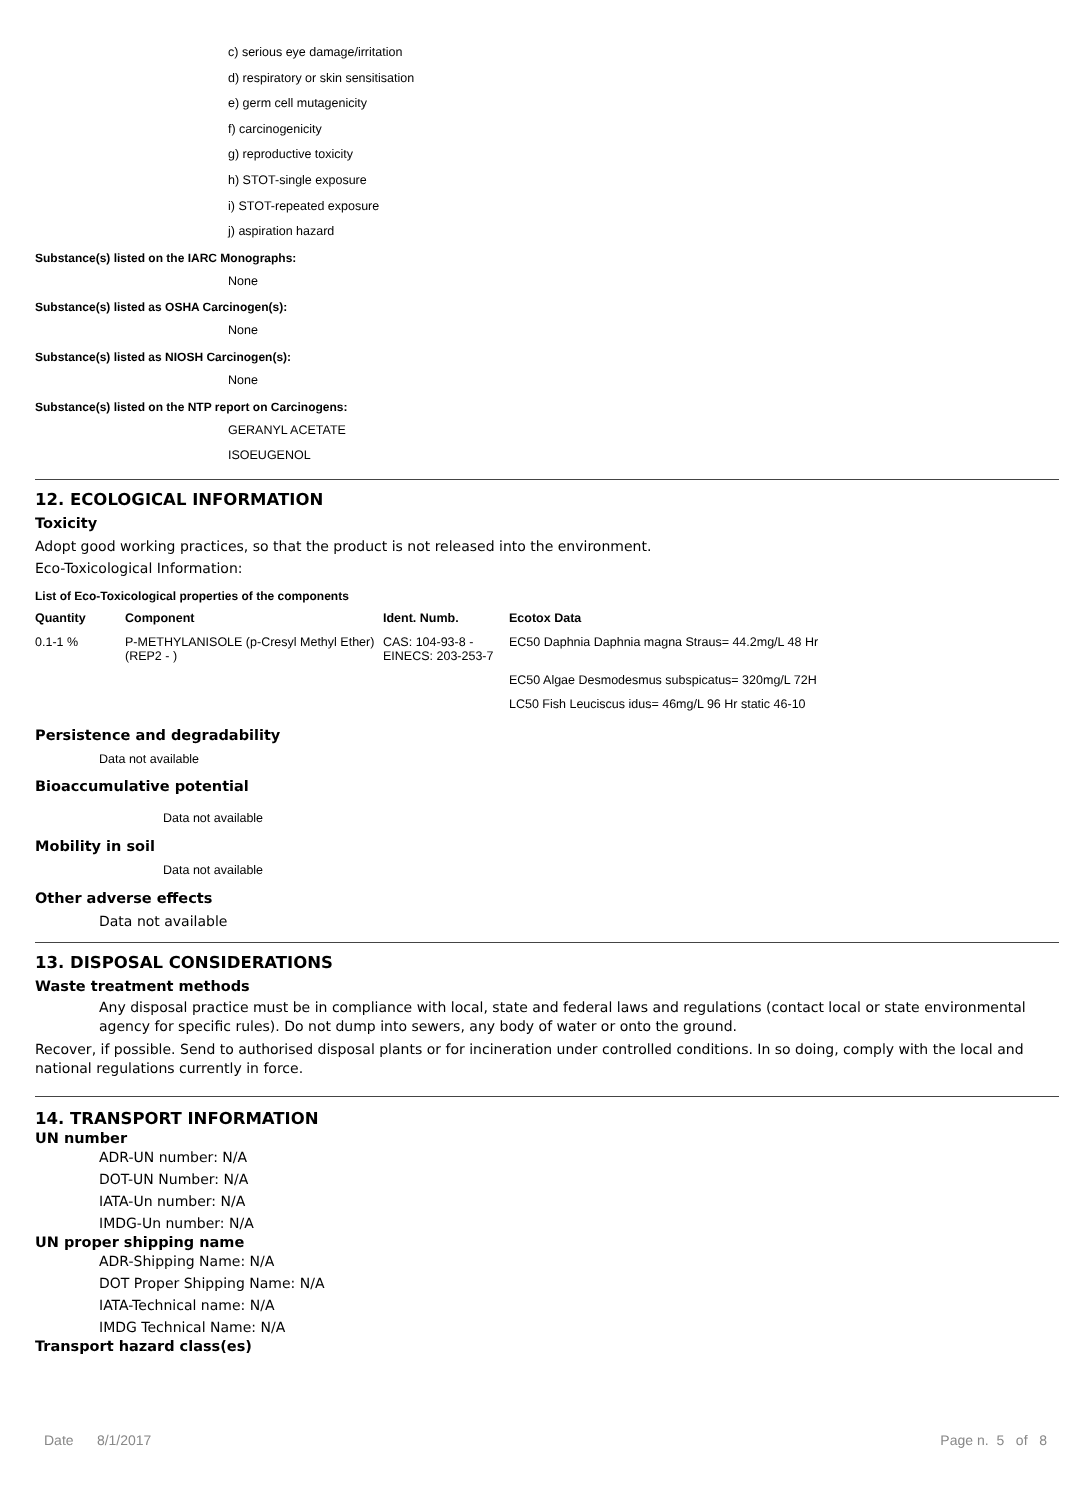c) serious eye damage/irritation
d) respiratory or skin sensitisation
e) germ cell mutagenicity
f) carcinogenicity
g) reproductive toxicity
h) STOT-single exposure
i) STOT-repeated exposure
j) aspiration hazard
Substance(s) listed on the IARC Monographs:
None
Substance(s) listed as OSHA Carcinogen(s):
None
Substance(s) listed as NIOSH Carcinogen(s):
None
Substance(s) listed on the NTP report on Carcinogens:
GERANYL ACETATE
ISOEUGENOL
12. ECOLOGICAL INFORMATION
Toxicity
Adopt good working practices, so that the product is not released into the environment.
Eco-Toxicological Information:
List of Eco-Toxicological properties of the components
| Quantity | Component | Ident. Numb. | Ecotox Data |
| --- | --- | --- | --- |
| 0.1-1 % | P-METHYLANISOLE (p-Cresyl Methyl Ether) (REP2 - ) | CAS: 104-93-8 - EINECS: 203-253-7 | EC50 Daphnia Daphnia magna Straus= 44.2mg/L 48 Hr |
| | | | EC50 Algae Desmodesmus subspicatus= 320mg/L 72H |
| | | | LC50 Fish Leuciscus idus= 46mg/L 96 Hr static 46-10 |
Persistence and degradability
Data not available
Bioaccumulative potential
Data not available
Mobility in soil
Data not available
Other adverse effects
Data not available
13. DISPOSAL CONSIDERATIONS
Waste treatment methods
Any disposal practice must be in compliance with local, state and federal laws and regulations (contact local or state environmental agency for specific rules). Do not dump into sewers, any body of water or onto the ground.
Recover, if possible. Send to authorised disposal plants or for incineration under controlled conditions. In so doing, comply with the local and national regulations currently in force.
14. TRANSPORT INFORMATION
UN number
ADR-UN number: N/A
DOT-UN Number: N/A
IATA-Un number: N/A
IMDG-Un number: N/A
UN proper shipping name
ADR-Shipping Name: N/A
DOT Proper Shipping Name: N/A
IATA-Technical name: N/A
IMDG Technical Name: N/A
Transport hazard class(es)
Date 8/1/2017 Page n. 5 of 8